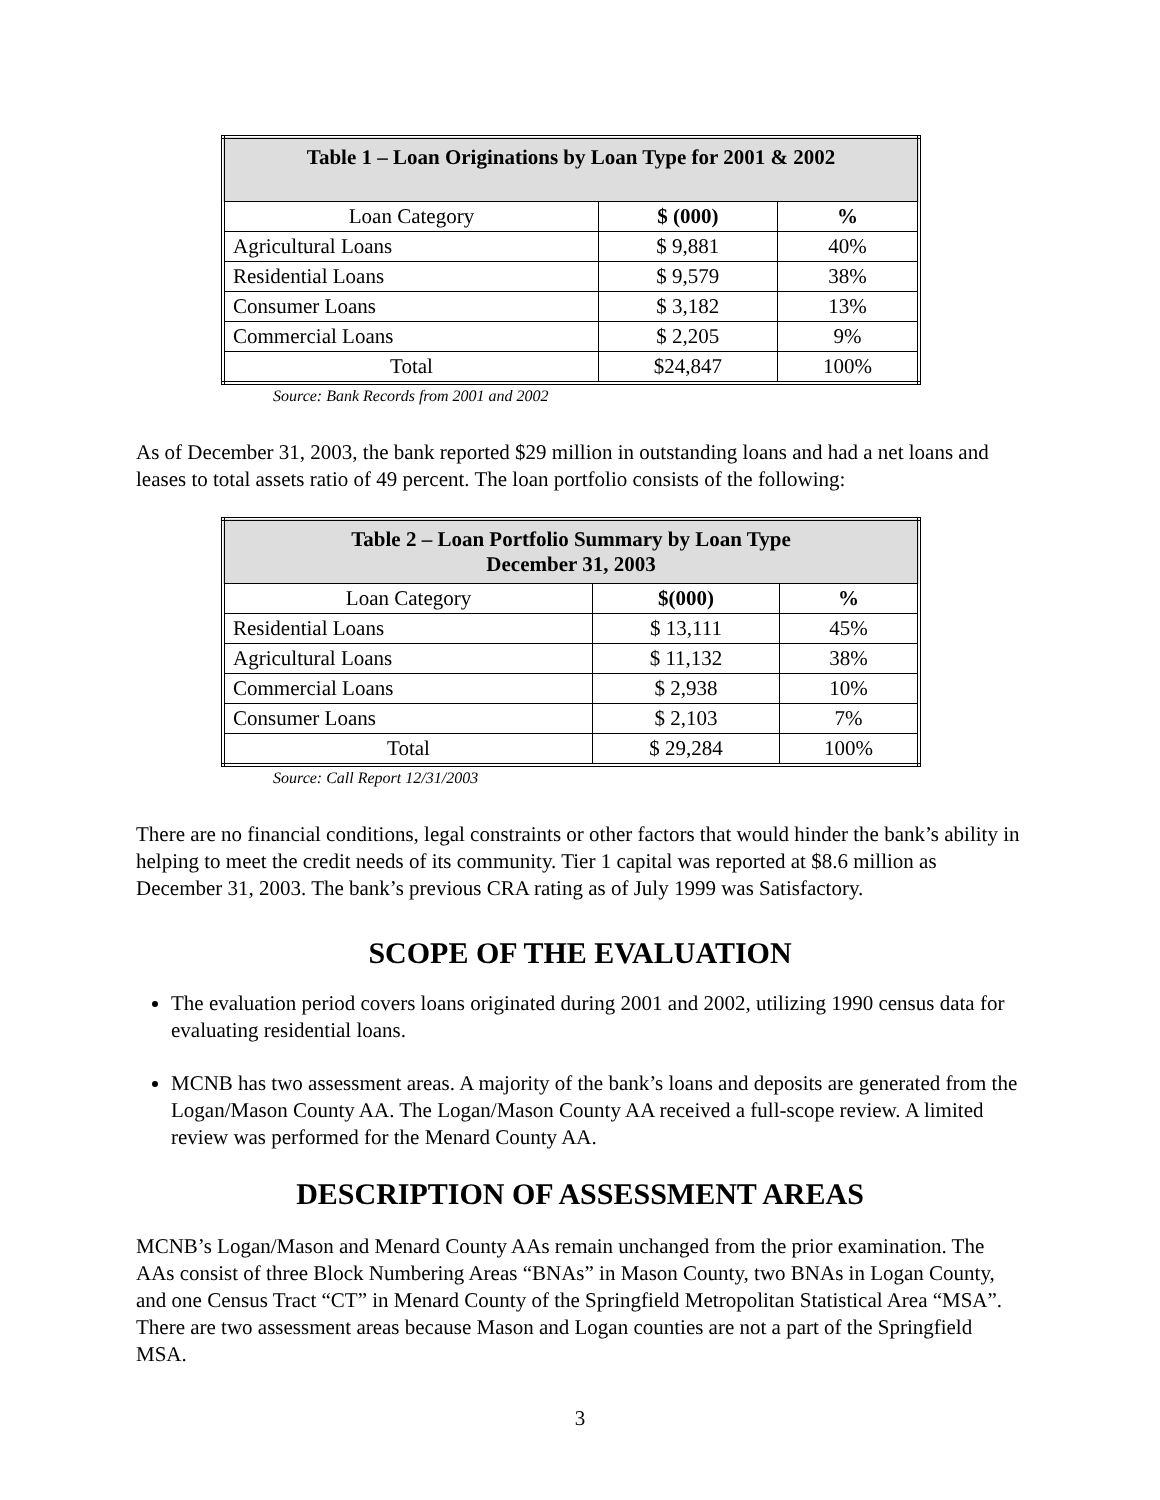| Table 1 – Loan Originations by Loan Type for 2001 & 2002 | | |
| --- | --- | --- |
| Loan Category | $ (000) | % |
| Agricultural Loans | $ 9,881 | 40% |
| Residential Loans | $ 9,579 | 38% |
| Consumer Loans | $ 3,182 | 13% |
| Commercial Loans | $ 2,205 | 9% |
| Total | $24,847 | 100% |
Source: Bank Records from 2001 and 2002
As of December 31, 2003, the bank reported $29 million in outstanding loans and had a net loans and leases to total assets ratio of 49 percent. The loan portfolio consists of the following:
| Table 2 – Loan Portfolio Summary by Loan Type December 31, 2003 | | |
| --- | --- | --- |
| Loan Category | $(000) | % |
| Residential Loans | $ 13,111 | 45% |
| Agricultural Loans | $ 11,132 | 38% |
| Commercial Loans | $ 2,938 | 10% |
| Consumer Loans | $ 2,103 | 7% |
| Total | $ 29,284 | 100% |
Source: Call Report 12/31/2003
There are no financial conditions, legal constraints or other factors that would hinder the bank’s ability in helping to meet the credit needs of its community. Tier 1 capital was reported at $8.6 million as December 31, 2003. The bank’s previous CRA rating as of July 1999 was Satisfactory.
SCOPE OF THE EVALUATION
The evaluation period covers loans originated during 2001 and 2002, utilizing 1990 census data for evaluating residential loans.
MCNB has two assessment areas. A majority of the bank’s loans and deposits are generated from the Logan/Mason County AA. The Logan/Mason County AA received a full-scope review. A limited review was performed for the Menard County AA.
DESCRIPTION OF ASSESSMENT AREAS
MCNB’s Logan/Mason and Menard County AAs remain unchanged from the prior examination. The AAs consist of three Block Numbering Areas “BNAs” in Mason County, two BNAs in Logan County, and one Census Tract “CT” in Menard County of the Springfield Metropolitan Statistical Area “MSA”. There are two assessment areas because Mason and Logan counties are not a part of the Springfield MSA.
3